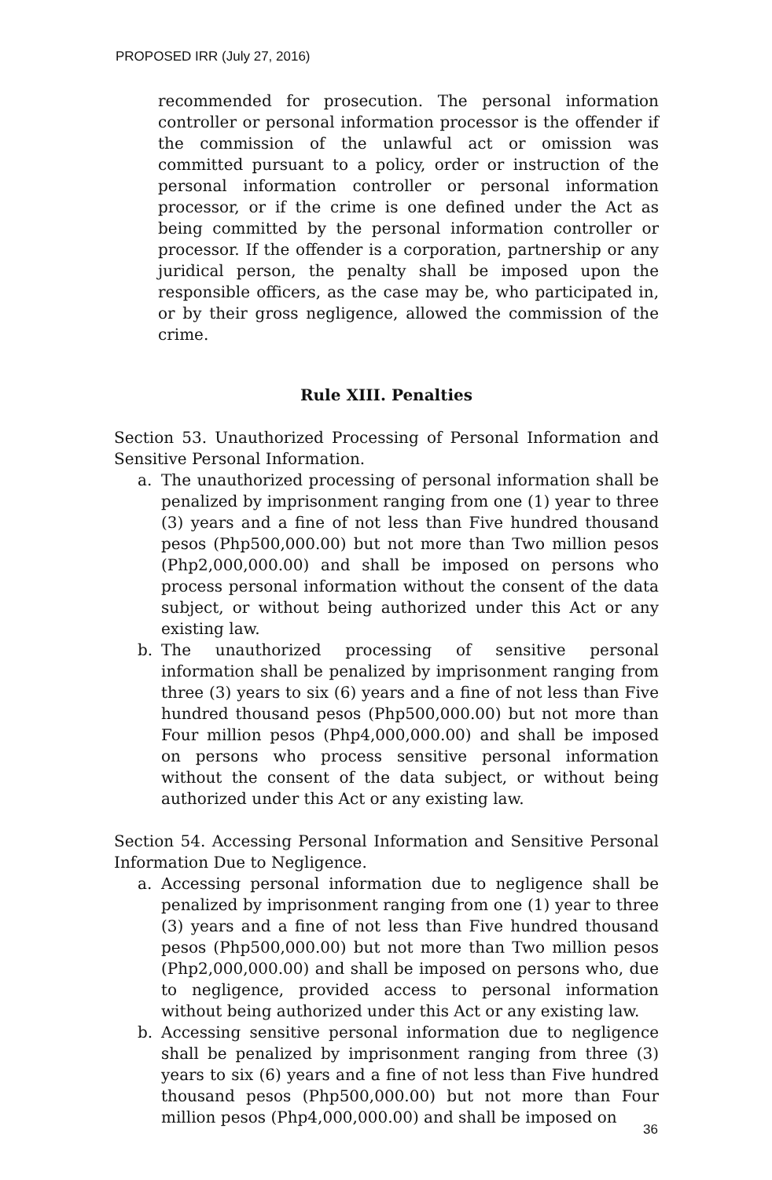PROPOSED IRR (July 27, 2016)
recommended for prosecution. The personal information controller or personal information processor is the offender if the commission of the unlawful act or omission was committed pursuant to a policy, order or instruction of the personal information controller or personal information processor, or if the crime is one defined under the Act as being committed by the personal information controller or processor. If the offender is a corporation, partnership or any juridical person, the penalty shall be imposed upon the responsible officers, as the case may be, who participated in, or by their gross negligence, allowed the commission of the crime.
Rule XIII. Penalties
Section 53. Unauthorized Processing of Personal Information and Sensitive Personal Information.
a. The unauthorized processing of personal information shall be penalized by imprisonment ranging from one (1) year to three (3) years and a fine of not less than Five hundred thousand pesos (Php500,000.00) but not more than Two million pesos (Php2,000,000.00) and shall be imposed on persons who process personal information without the consent of the data subject, or without being authorized under this Act or any existing law.
b. The unauthorized processing of sensitive personal information shall be penalized by imprisonment ranging from three (3) years to six (6) years and a fine of not less than Five hundred thousand pesos (Php500,000.00) but not more than Four million pesos (Php4,000,000.00) and shall be imposed on persons who process sensitive personal information without the consent of the data subject, or without being authorized under this Act or any existing law.
Section 54. Accessing Personal Information and Sensitive Personal Information Due to Negligence.
a. Accessing personal information due to negligence shall be penalized by imprisonment ranging from one (1) year to three (3) years and a fine of not less than Five hundred thousand pesos (Php500,000.00) but not more than Two million pesos (Php2,000,000.00) and shall be imposed on persons who, due to negligence, provided access to personal information without being authorized under this Act or any existing law.
b. Accessing sensitive personal information due to negligence shall be penalized by imprisonment ranging from three (3) years to six (6) years and a fine of not less than Five hundred thousand pesos (Php500,000.00) but not more than Four million pesos (Php4,000,000.00) and shall be imposed on
36